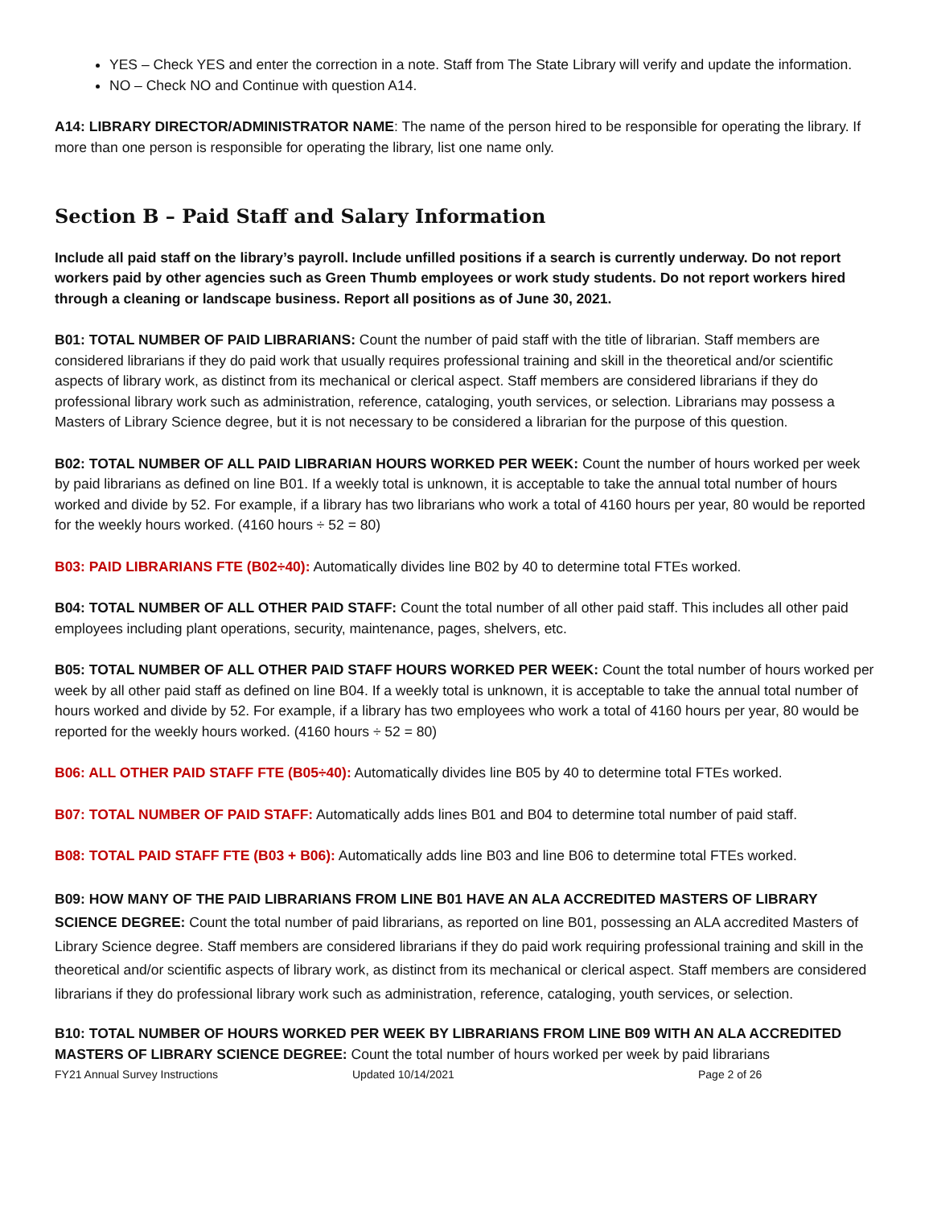YES – Check YES and enter the correction in a note. Staff from The State Library will verify and update the information.
NO – Check NO and Continue with question A14.
A14: LIBRARY DIRECTOR/ADMINISTRATOR NAME: The name of the person hired to be responsible for operating the library. If more than one person is responsible for operating the library, list one name only.
Section B – Paid Staff and Salary Information
Include all paid staff on the library’s payroll. Include unfilled positions if a search is currently underway. Do not report workers paid by other agencies such as Green Thumb employees or work study students. Do not report workers hired through a cleaning or landscape business. Report all positions as of June 30, 2021.
B01: TOTAL NUMBER OF PAID LIBRARIANS: Count the number of paid staff with the title of librarian. Staff members are considered librarians if they do paid work that usually requires professional training and skill in the theoretical and/or scientific aspects of library work, as distinct from its mechanical or clerical aspect. Staff members are considered librarians if they do professional library work such as administration, reference, cataloging, youth services, or selection. Librarians may possess a Masters of Library Science degree, but it is not necessary to be considered a librarian for the purpose of this question.
B02: TOTAL NUMBER OF ALL PAID LIBRARIAN HOURS WORKED PER WEEK: Count the number of hours worked per week by paid librarians as defined on line B01. If a weekly total is unknown, it is acceptable to take the annual total number of hours worked and divide by 52. For example, if a library has two librarians who work a total of 4160 hours per year, 80 would be reported for the weekly hours worked. (4160 hours ÷ 52 = 80)
B03: PAID LIBRARIANS FTE (B02÷40): Automatically divides line B02 by 40 to determine total FTEs worked.
B04: TOTAL NUMBER OF ALL OTHER PAID STAFF: Count the total number of all other paid staff. This includes all other paid employees including plant operations, security, maintenance, pages, shelvers, etc.
B05: TOTAL NUMBER OF ALL OTHER PAID STAFF HOURS WORKED PER WEEK: Count the total number of hours worked per week by all other paid staff as defined on line B04. If a weekly total is unknown, it is acceptable to take the annual total number of hours worked and divide by 52. For example, if a library has two employees who work a total of 4160 hours per year, 80 would be reported for the weekly hours worked. (4160 hours ÷ 52 = 80)
B06: ALL OTHER PAID STAFF FTE (B05÷40): Automatically divides line B05 by 40 to determine total FTEs worked.
B07: TOTAL NUMBER OF PAID STAFF: Automatically adds lines B01 and B04 to determine total number of paid staff.
B08: TOTAL PAID STAFF FTE (B03 + B06): Automatically adds line B03 and line B06 to determine total FTEs worked.
B09: HOW MANY OF THE PAID LIBRARIANS FROM LINE B01 HAVE AN ALA ACCREDITED MASTERS OF LIBRARY SCIENCE DEGREE: Count the total number of paid librarians, as reported on line B01, possessing an ALA accredited Masters of Library Science degree. Staff members are considered librarians if they do paid work requiring professional training and skill in the theoretical and/or scientific aspects of library work, as distinct from its mechanical or clerical aspect. Staff members are considered librarians if they do professional library work such as administration, reference, cataloging, youth services, or selection.
B10: TOTAL NUMBER OF HOURS WORKED PER WEEK BY LIBRARIANS FROM LINE B09 WITH AN ALA ACCREDITED MASTERS OF LIBRARY SCIENCE DEGREE: Count the total number of hours worked per week by paid librarians
FY21 Annual Survey Instructions Updated 10/14/2021 Page 2 of 26